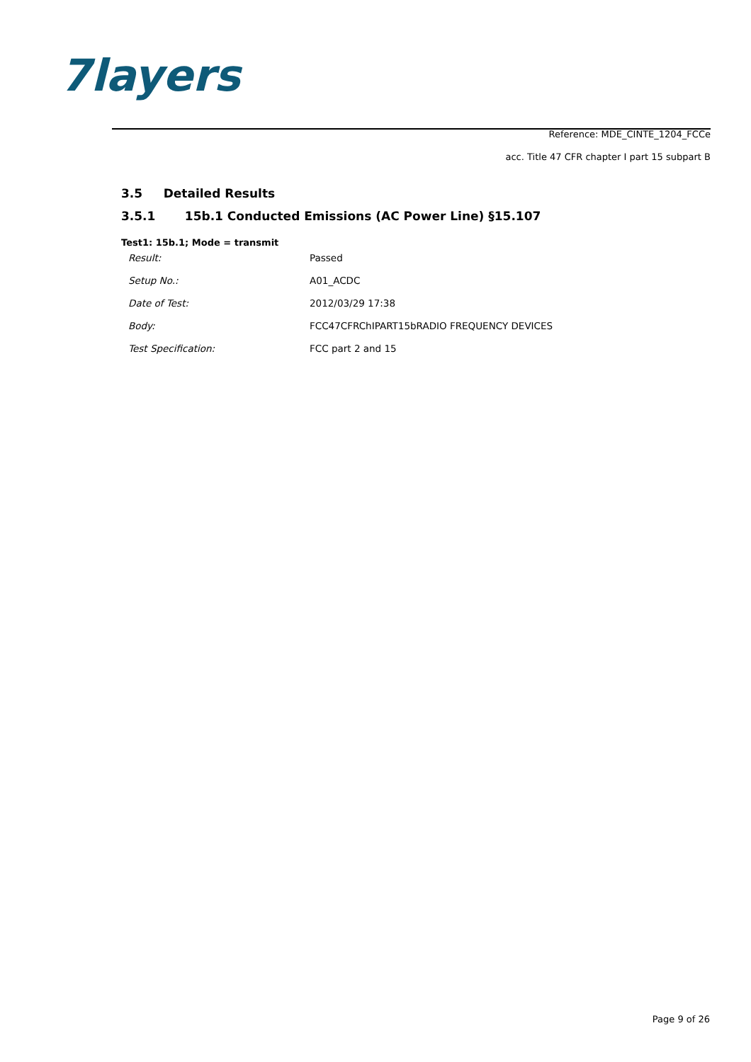7layers
Reference: MDE_CINTE_1204_FCCe
acc. Title 47 CFR chapter I part 15 subpart B
3.5 Detailed Results
3.5.1 15b.1 Conducted Emissions (AC Power Line) §15.107
Test1: 15b.1; Mode = transmit
| Result: | Passed |
| Setup No.: | A01_ACDC |
| Date of Test: | 2012/03/29 17:38 |
| Body: | FCC47CFRChIPART15bRADIO FREQUENCY DEVICES |
| Test Specification: | FCC part 2 and 15 |
Page 9 of 26